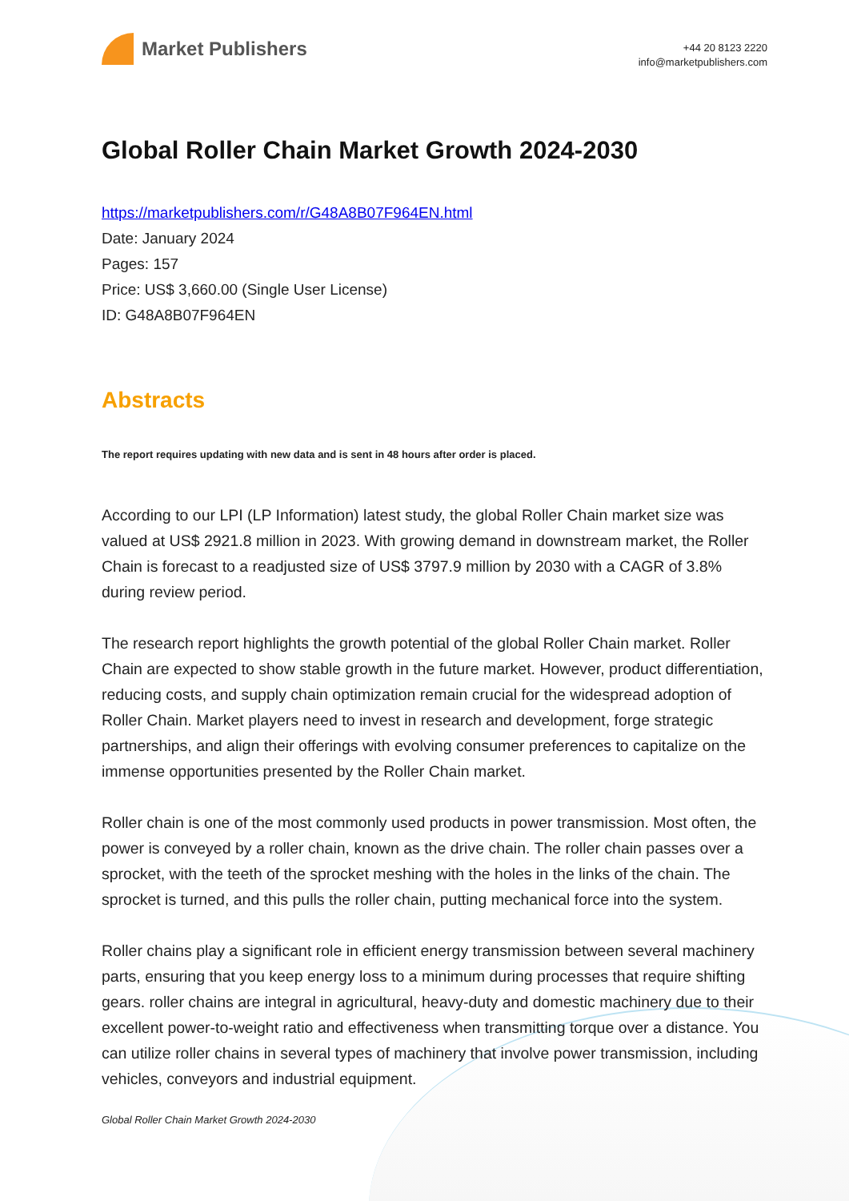Market Publishers
+44 20 8123 2220
info@marketpublishers.com
Global Roller Chain Market Growth 2024-2030
https://marketpublishers.com/r/G48A8B07F964EN.html
Date: January 2024
Pages: 157
Price: US$ 3,660.00 (Single User License)
ID: G48A8B07F964EN
Abstracts
The report requires updating with new data and is sent in 48 hours after order is placed.
According to our LPI (LP Information) latest study, the global Roller Chain market size was valued at US$ 2921.8 million in 2023. With growing demand in downstream market, the Roller Chain is forecast to a readjusted size of US$ 3797.9 million by 2030 with a CAGR of 3.8% during review period.
The research report highlights the growth potential of the global Roller Chain market. Roller Chain are expected to show stable growth in the future market. However, product differentiation, reducing costs, and supply chain optimization remain crucial for the widespread adoption of Roller Chain. Market players need to invest in research and development, forge strategic partnerships, and align their offerings with evolving consumer preferences to capitalize on the immense opportunities presented by the Roller Chain market.
Roller chain is one of the most commonly used products in power transmission. Most often, the power is conveyed by a roller chain, known as the drive chain. The roller chain passes over a sprocket, with the teeth of the sprocket meshing with the holes in the links of the chain. The sprocket is turned, and this pulls the roller chain, putting mechanical force into the system.
Roller chains play a significant role in efficient energy transmission between several machinery parts, ensuring that you keep energy loss to a minimum during processes that require shifting gears. roller chains are integral in agricultural, heavy-duty and domestic machinery due to their excellent power-to-weight ratio and effectiveness when transmitting torque over a distance. You can utilize roller chains in several types of machinery that involve power transmission, including vehicles, conveyors and industrial equipment.
Global Roller Chain Market Growth 2024-2030